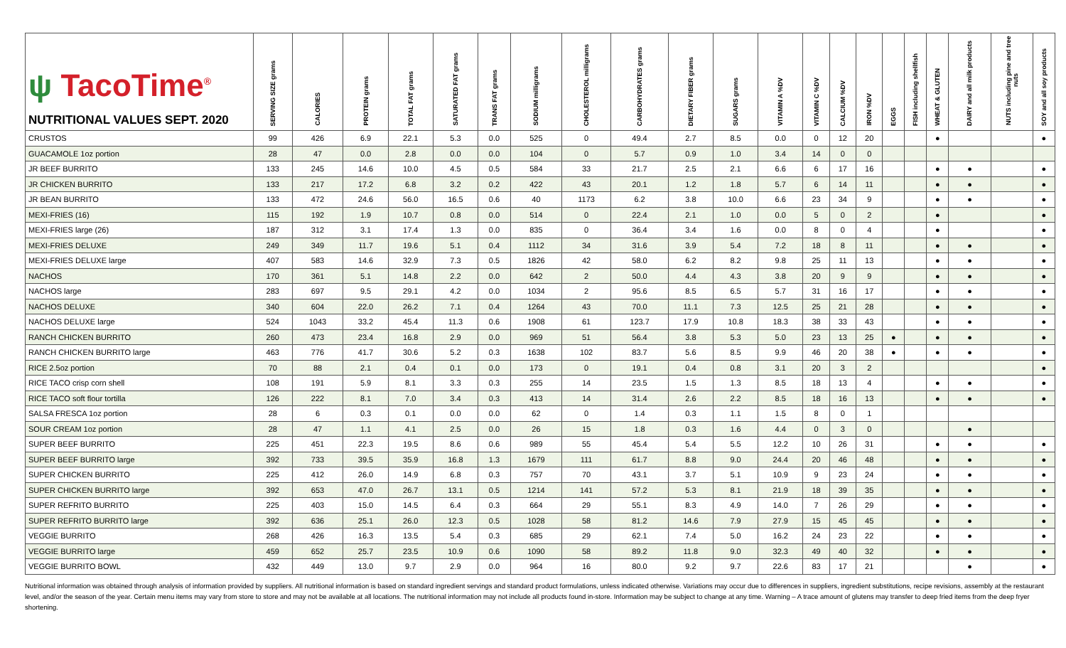| ψ TacoTime<sup>®</sup> NUTRITIONAL VALUES SEPT. 2020 | SERVING SIZE grams | CALORIES | PROTEIN grams | TOTAL FAT grams | SATURATED FAT grams | TRANS FAT grams | SODIUM milligrams | CHOLESTEROL milligrams | CARBOHYDRATES grams | DIETARY FIBER grams | SUGARS grams | VITAMIN A %DV | VITAMIN C %DV | CALCIUM %DV | IRON %DV | EGGS | FISH including shellfish | WHEAT & GLUTEN | DAIRY and all milk products | NUTS including pine and tree nuts | SOY and all soy products |
| --- | --- | --- | --- | --- | --- | --- | --- | --- | --- | --- | --- | --- | --- | --- | --- | --- | --- | --- | --- | --- | --- |
| CRUSTOS | 99 | 426 | 6.9 | 22.1 | 5.3 | 0.0 | 525 | 0 | 49.4 | 2.7 | 8.5 | 0.0 | 0 | 12 | 20 | | | ● | | | ● |
| GUACAMOLE 1oz portion | 28 | 47 | 0.0 | 2.8 | 0.0 | 0.0 | 104 | 0 | 5.7 | 0.9 | 1.0 | 3.4 | 14 | 0 | 0 | | | | | | |
| JR BEEF BURRITO | 133 | 245 | 14.6 | 10.0 | 4.5 | 0.5 | 584 | 33 | 21.7 | 2.5 | 2.1 | 6.6 | 6 | 17 | 16 | | | ● | ● | | ● |
| JR CHICKEN BURRITO | 133 | 217 | 17.2 | 6.8 | 3.2 | 0.2 | 422 | 43 | 20.1 | 1.2 | 1.8 | 5.7 | 6 | 14 | 11 | | | ● | ● | | ● |
| JR BEAN BURRITO | 133 | 472 | 24.6 | 56.0 | 16.5 | 0.6 | 40 | 1173 | 6.2 | 3.8 | 10.0 | 6.6 | 23 | 34 | 9 | | | ● | ● | | ● |
| MEXI-FRIES (16) | 115 | 192 | 1.9 | 10.7 | 0.8 | 0.0 | 514 | 0 | 22.4 | 2.1 | 1.0 | 0.0 | 5 | 0 | 2 | | | ● | | | ● |
| MEXI-FRIES large (26) | 187 | 312 | 3.1 | 17.4 | 1.3 | 0.0 | 835 | 0 | 36.4 | 3.4 | 1.6 | 0.0 | 8 | 0 | 4 | | | ● | | | ● |
| MEXI-FRIES DELUXE | 249 | 349 | 11.7 | 19.6 | 5.1 | 0.4 | 1112 | 34 | 31.6 | 3.9 | 5.4 | 7.2 | 18 | 8 | 11 | | | ● | ● | | ● |
| MEXI-FRIES DELUXE large | 407 | 583 | 14.6 | 32.9 | 7.3 | 0.5 | 1826 | 42 | 58.0 | 6.2 | 8.2 | 9.8 | 25 | 11 | 13 | | | ● | ● | | ● |
| NACHOS | 170 | 361 | 5.1 | 14.8 | 2.2 | 0.0 | 642 | 2 | 50.0 | 4.4 | 4.3 | 3.8 | 20 | 9 | 9 | | | ● | ● | | ● |
| NACHOS large | 283 | 697 | 9.5 | 29.1 | 4.2 | 0.0 | 1034 | 2 | 95.6 | 8.5 | 6.5 | 5.7 | 31 | 16 | 17 | | | ● | ● | | ● |
| NACHOS DELUXE | 340 | 604 | 22.0 | 26.2 | 7.1 | 0.4 | 1264 | 43 | 70.0 | 11.1 | 7.3 | 12.5 | 25 | 21 | 28 | | | ● | ● | | ● |
| NACHOS DELUXE large | 524 | 1043 | 33.2 | 45.4 | 11.3 | 0.6 | 1908 | 61 | 123.7 | 17.9 | 10.8 | 18.3 | 38 | 33 | 43 | | | ● | ● | | ● |
| RANCH CHICKEN BURRITO | 260 | 473 | 23.4 | 16.8 | 2.9 | 0.0 | 969 | 51 | 56.4 | 3.8 | 5.3 | 5.0 | 23 | 13 | 25 | ● | | ● | ● | | ● |
| RANCH CHICKEN BURRITO large | 463 | 776 | 41.7 | 30.6 | 5.2 | 0.3 | 1638 | 102 | 83.7 | 5.6 | 8.5 | 9.9 | 46 | 20 | 38 | ● | | ● | ● | | ● |
| RICE 2.5oz portion | 70 | 88 | 2.1 | 0.4 | 0.1 | 0.0 | 173 | 0 | 19.1 | 0.4 | 0.8 | 3.1 | 20 | 3 | 2 | | | | | | ● |
| RICE TACO crisp corn shell | 108 | 191 | 5.9 | 8.1 | 3.3 | 0.3 | 255 | 14 | 23.5 | 1.5 | 1.3 | 8.5 | 18 | 13 | 4 | | | ● | ● | | ● |
| RICE TACO soft flour tortilla | 126 | 222 | 8.1 | 7.0 | 3.4 | 0.3 | 413 | 14 | 31.4 | 2.6 | 2.2 | 8.5 | 18 | 16 | 13 | | | ● | ● | | ● |
| SALSA FRESCA 1oz portion | 28 | 6 | 0.3 | 0.1 | 0.0 | 0.0 | 62 | 0 | 1.4 | 0.3 | 1.1 | 1.5 | 8 | 0 | 1 | | | | | | |
| SOUR CREAM 1oz portion | 28 | 47 | 1.1 | 4.1 | 2.5 | 0.0 | 26 | 15 | 1.8 | 0.3 | 1.6 | 4.4 | 0 | 3 | 0 | | | | ● | | |
| SUPER BEEF BURRITO | 225 | 451 | 22.3 | 19.5 | 8.6 | 0.6 | 989 | 55 | 45.4 | 5.4 | 5.5 | 12.2 | 10 | 26 | 31 | | | ● | ● | | ● |
| SUPER BEEF BURRITO large | 392 | 733 | 39.5 | 35.9 | 16.8 | 1.3 | 1679 | 111 | 61.7 | 8.8 | 9.0 | 24.4 | 20 | 46 | 48 | | | ● | ● | | ● |
| SUPER CHICKEN BURRITO | 225 | 412 | 26.0 | 14.9 | 6.8 | 0.3 | 757 | 70 | 43.1 | 3.7 | 5.1 | 10.9 | 9 | 23 | 24 | | | ● | ● | | ● |
| SUPER CHICKEN BURRITO large | 392 | 653 | 47.0 | 26.7 | 13.1 | 0.5 | 1214 | 141 | 57.2 | 5.3 | 8.1 | 21.9 | 18 | 39 | 35 | | | ● | ● | | ● |
| SUPER REFRITO BURRITO | 225 | 403 | 15.0 | 14.5 | 6.4 | 0.3 | 664 | 29 | 55.1 | 8.3 | 4.9 | 14.0 | 7 | 26 | 29 | | | ● | ● | | ● |
| SUPER REFRITO BURRITO large | 392 | 636 | 25.1 | 26.0 | 12.3 | 0.5 | 1028 | 58 | 81.2 | 14.6 | 7.9 | 27.9 | 15 | 45 | 45 | | | ● | ● | | ● |
| VEGGIE BURRITO | 268 | 426 | 16.3 | 13.5 | 5.4 | 0.3 | 685 | 29 | 62.1 | 7.4 | 5.0 | 16.2 | 24 | 23 | 22 | | | ● | ● | | ● |
| VEGGIE BURRITO large | 459 | 652 | 25.7 | 23.5 | 10.9 | 0.6 | 1090 | 58 | 89.2 | 11.8 | 9.0 | 32.3 | 49 | 40 | 32 | | | ● | ● | | ● |
| VEGGIE BURRITO BOWL | 432 | 449 | 13.0 | 9.7 | 2.9 | 0.0 | 964 | 16 | 80.0 | 9.2 | 9.7 | 22.6 | 83 | 17 | 21 | | | | ● | | ● |
Nutritional information was obtained through analysis of information provided by suppliers. All nutritional information is based on standard ingredient servings and standard product formulations, unless indicated otherwise. Variations may occur due to differences in suppliers, ingredient substitutions, recipe revisions, assembly at the restaurant level, and/or the season of the year. Certain menu items may vary from store to store and may not be available at all locations. The nutritional information may not include all products found in-store. Information may be subject to change at any time. Warning – A trace amount of glutens may transfer to deep fried items from the deep fryer shortening.